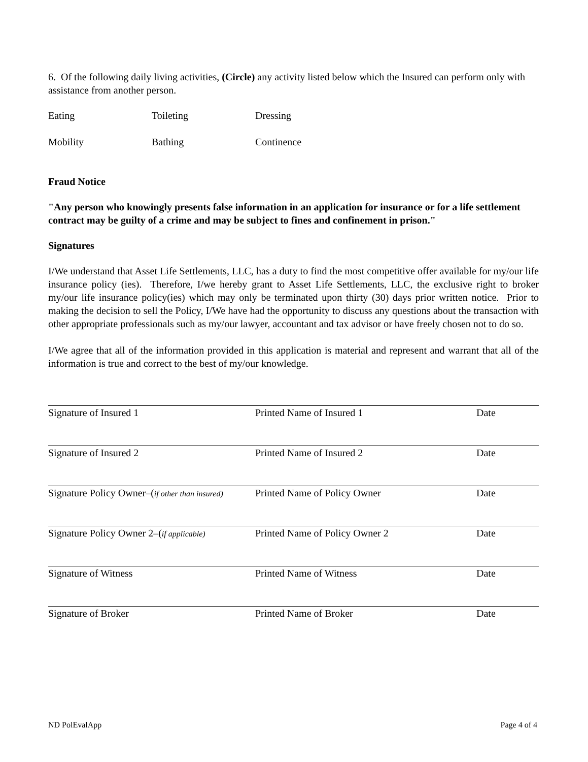6. Of the following daily living activities, (Circle) any activity listed below which the Insured can perform only with assistance from another person.
Eating
Toileting
Dressing
Mobility
Bathing
Continence
Fraud Notice
"Any person who knowingly presents false information in an application for insurance or for a life settlement contract may be guilty of a crime and may be subject to fines and confinement in prison."
Signatures
I/We understand that Asset Life Settlements, LLC, has a duty to find the most competitive offer available for my/our life insurance policy (ies). Therefore, I/we hereby grant to Asset Life Settlements, LLC, the exclusive right to broker my/our life insurance policy(ies) which may only be terminated upon thirty (30) days prior written notice. Prior to making the decision to sell the Policy, I/We have had the opportunity to discuss any questions about the transaction with other appropriate professionals such as my/our lawyer, accountant and tax advisor or have freely chosen not to do so.
I/We agree that all of the information provided in this application is material and represent and warrant that all of the information is true and correct to the best of my/our knowledge.
Signature of Insured 1 Printed Name of Insured 1 Date
Signature of Insured 2 Printed Name of Insured 2 Date
Signature Policy Owner–(if other than insured) Printed Name of Policy Owner Date
Signature Policy Owner 2–(if applicable) Printed Name of Policy Owner 2 Date
Signature of Witness Printed Name of Witness Date
Signature of Broker Printed Name of Broker Date
ND PolEvalApp Page 4 of 4